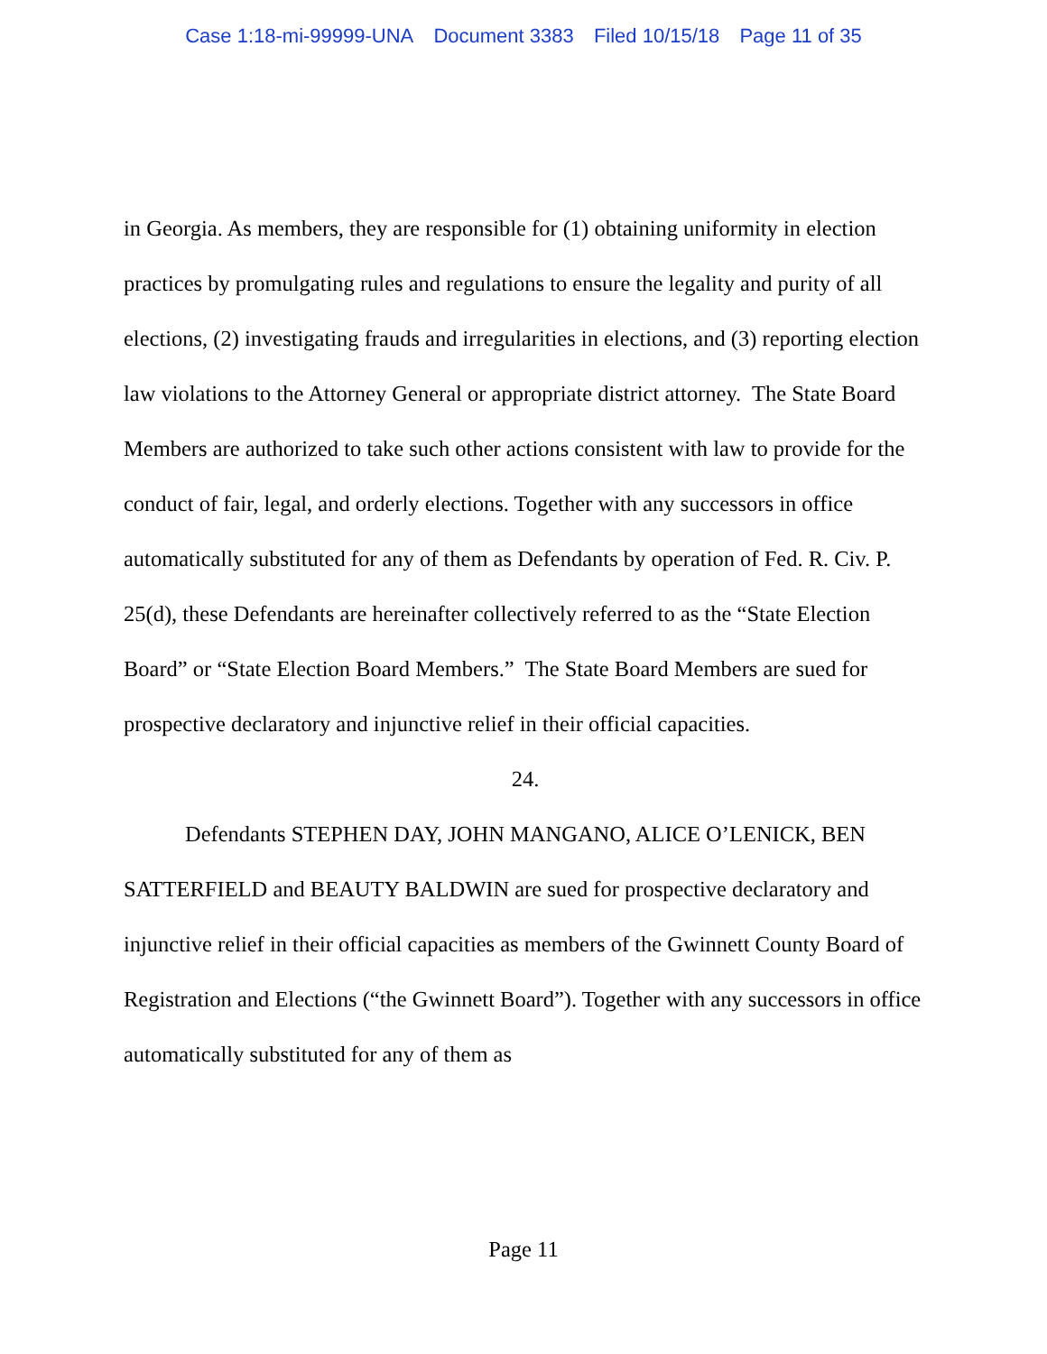Case 1:18-mi-99999-UNA Document 3383 Filed 10/15/18 Page 11 of 35
in Georgia. As members, they are responsible for (1) obtaining uniformity in election practices by promulgating rules and regulations to ensure the legality and purity of all elections, (2) investigating frauds and irregularities in elections, and (3) reporting election law violations to the Attorney General or appropriate district attorney. The State Board Members are authorized to take such other actions consistent with law to provide for the conduct of fair, legal, and orderly elections. Together with any successors in office automatically substituted for any of them as Defendants by operation of Fed. R. Civ. P. 25(d), these Defendants are hereinafter collectively referred to as the “State Election Board” or “State Election Board Members.” The State Board Members are sued for prospective declaratory and injunctive relief in their official capacities.
24.
Defendants STEPHEN DAY, JOHN MANGANO, ALICE O’LENICK, BEN SATTERFIELD and BEAUTY BALDWIN are sued for prospective declaratory and injunctive relief in their official capacities as members of the Gwinnett County Board of Registration and Elections (“the Gwinnett Board”). Together with any successors in office automatically substituted for any of them as
Page 11